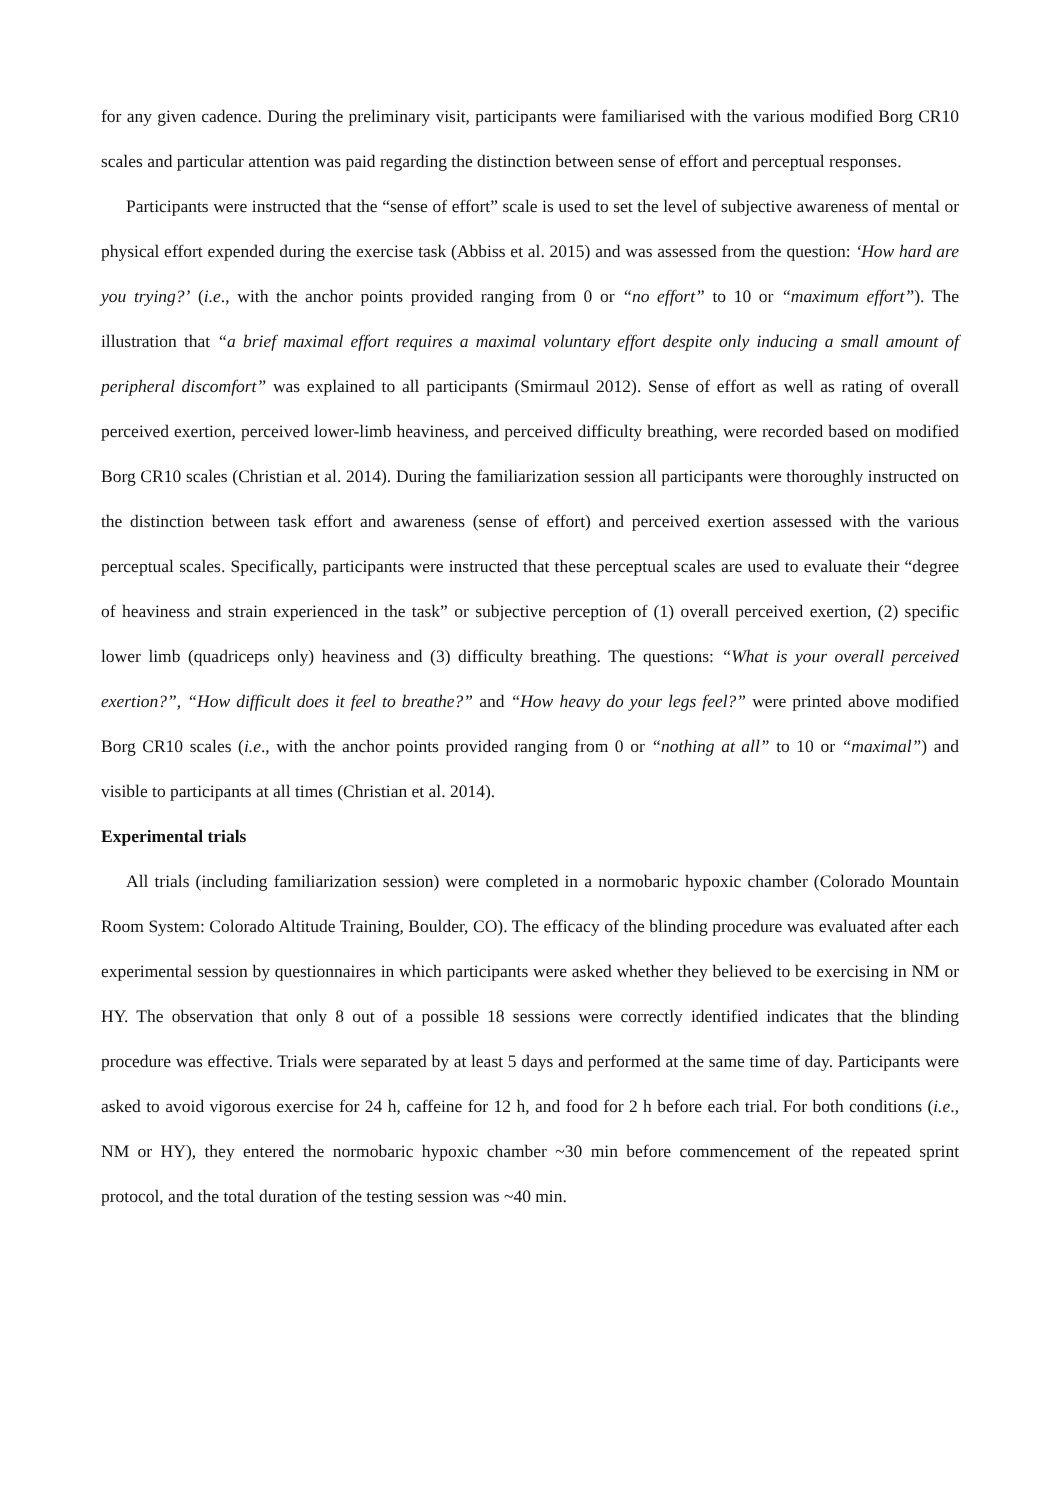for any given cadence. During the preliminary visit, participants were familiarised with the various modified Borg CR10 scales and particular attention was paid regarding the distinction between sense of effort and perceptual responses.
Participants were instructed that the “sense of effort” scale is used to set the level of subjective awareness of mental or physical effort expended during the exercise task (Abbiss et al. 2015) and was assessed from the question: ‘How hard are you trying?’ (i.e., with the anchor points provided ranging from 0 or “no effort” to 10 or “maximum effort”). The illustration that “a brief maximal effort requires a maximal voluntary effort despite only inducing a small amount of peripheral discomfort” was explained to all participants (Smirmaul 2012). Sense of effort as well as rating of overall perceived exertion, perceived lower-limb heaviness, and perceived difficulty breathing, were recorded based on modified Borg CR10 scales (Christian et al. 2014). During the familiarization session all participants were thoroughly instructed on the distinction between task effort and awareness (sense of effort) and perceived exertion assessed with the various perceptual scales. Specifically, participants were instructed that these perceptual scales are used to evaluate their “degree of heaviness and strain experienced in the task” or subjective perception of (1) overall perceived exertion, (2) specific lower limb (quadriceps only) heaviness and (3) difficulty breathing. The questions: “What is your overall perceived exertion?”, “How difficult does it feel to breathe?” and “How heavy do your legs feel?” were printed above modified Borg CR10 scales (i.e., with the anchor points provided ranging from 0 or “nothing at all” to 10 or “maximal”) and visible to participants at all times (Christian et al. 2014).
Experimental trials
All trials (including familiarization session) were completed in a normobaric hypoxic chamber (Colorado Mountain Room System: Colorado Altitude Training, Boulder, CO). The efficacy of the blinding procedure was evaluated after each experimental session by questionnaires in which participants were asked whether they believed to be exercising in NM or HY. The observation that only 8 out of a possible 18 sessions were correctly identified indicates that the blinding procedure was effective. Trials were separated by at least 5 days and performed at the same time of day. Participants were asked to avoid vigorous exercise for 24 h, caffeine for 12 h, and food for 2 h before each trial. For both conditions (i.e., NM or HY), they entered the normobaric hypoxic chamber ~30 min before commencement of the repeated sprint protocol, and the total duration of the testing session was ~40 min.